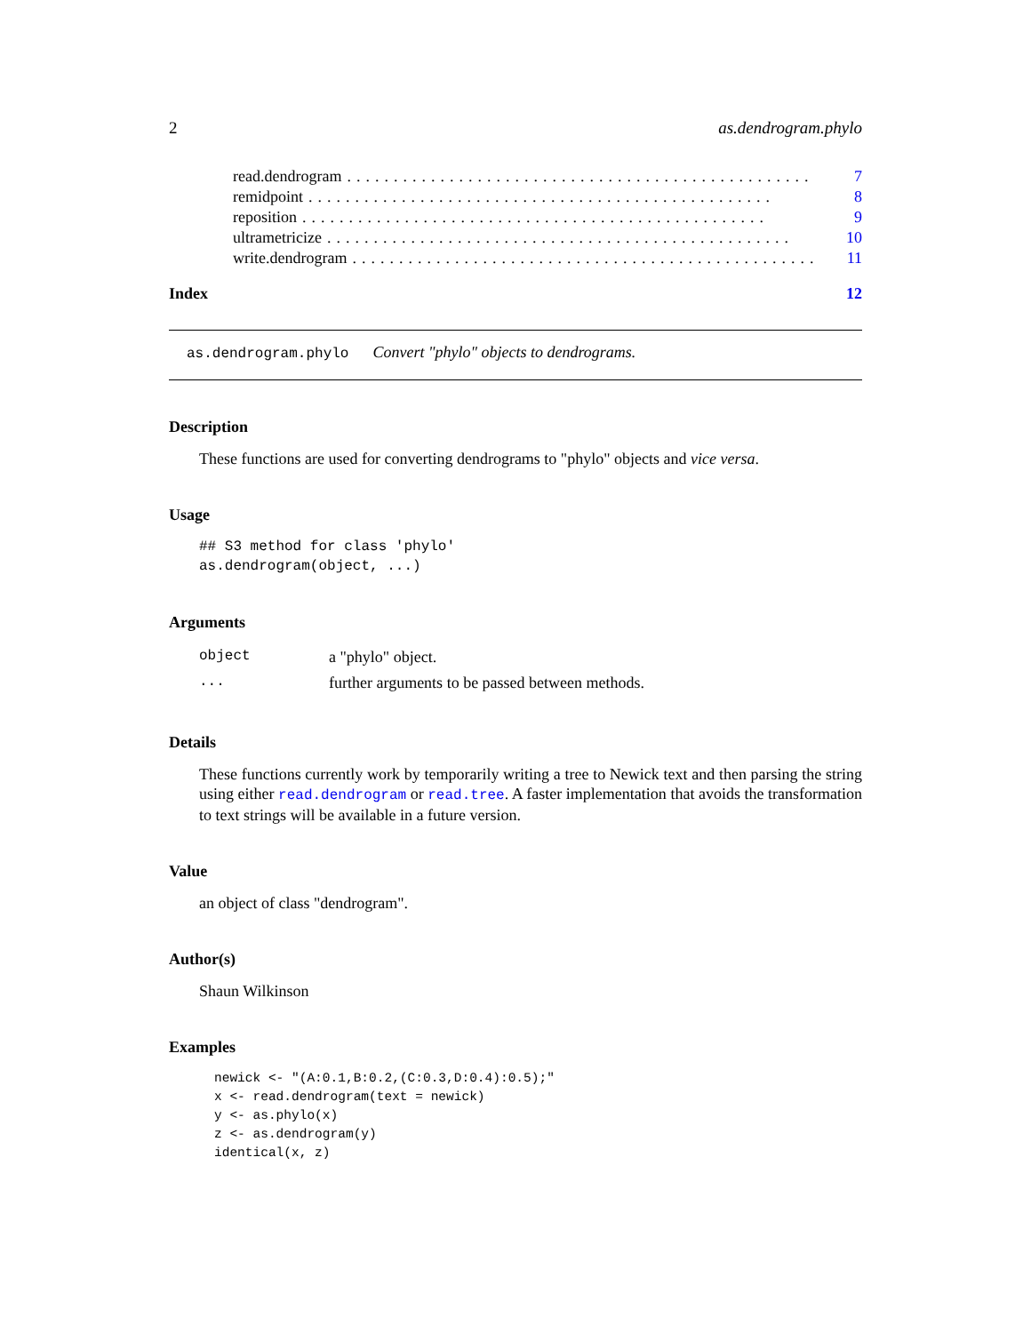2 as.dendrogram.phylo
read.dendrogram.................................................. 7
remidpoint.................................................. 8
reposition.................................................. 9
ultrametricize.................................................. 10
write.dendrogram.................................................. 11
Index 12
as.dendrogram.phylo Convert "phylo" objects to dendrograms.
Description
These functions are used for converting dendrograms to "phylo" objects and vice versa.
Usage
## S3 method for class 'phylo'
as.dendrogram(object, ...)
Arguments
| object | a "phylo" object. |
| ... | further arguments to be passed between methods. |
Details
These functions currently work by temporarily writing a tree to Newick text and then parsing the string using either read.dendrogram or read.tree. A faster implementation that avoids the transformation to text strings will be available in a future version.
Value
an object of class "dendrogram".
Author(s)
Shaun Wilkinson
Examples
newick <- "(A:0.1,B:0.2,(C:0.3,D:0.4):0.5);"
x <- read.dendrogram(text = newick)
y <- as.phylo(x)
z <- as.dendrogram(y)
identical(x, z)